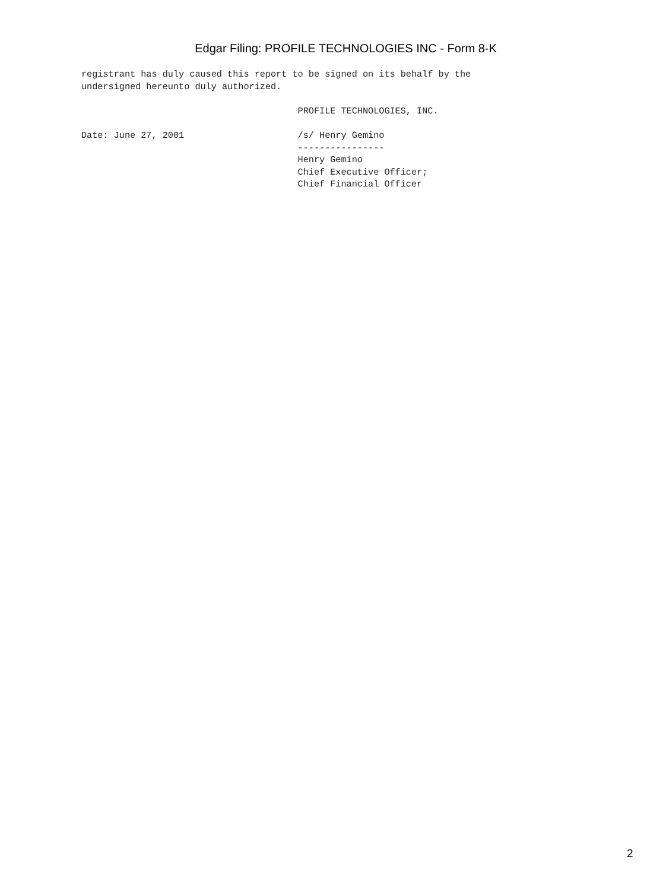Edgar Filing: PROFILE TECHNOLOGIES INC - Form 8-K
registrant has duly caused this report to be signed on its behalf by the
undersigned hereunto duly authorized.

                                        PROFILE TECHNOLOGIES, INC.

Date: June 27, 2001                     /s/ Henry Gemino
                                        ----------------
                                        Henry Gemino
                                        Chief Executive Officer;
                                        Chief Financial Officer
2